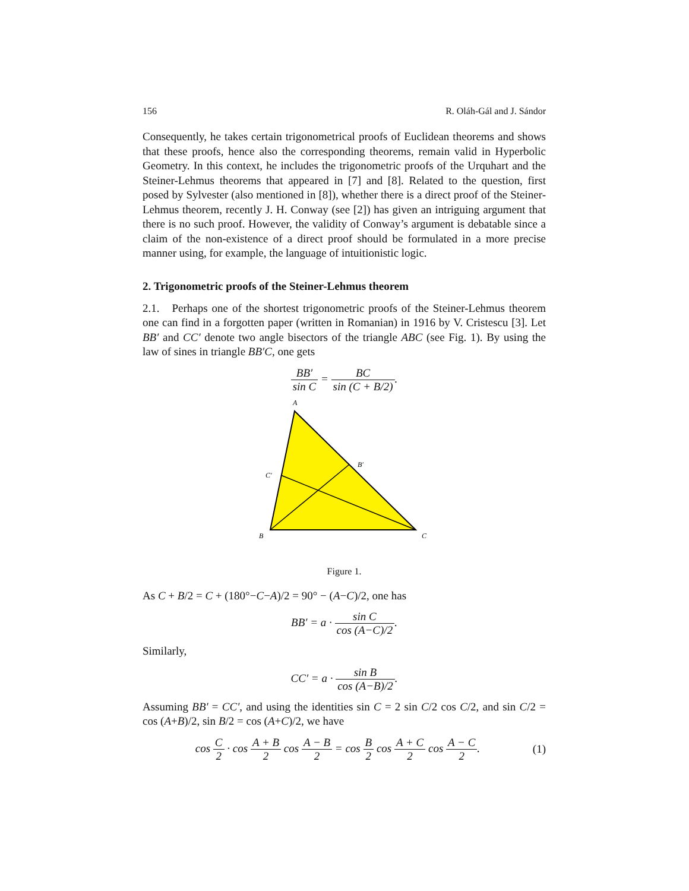156 R. Oláh-Gál and J. Sándor
Consequently, he takes certain trigonometrical proofs of Euclidean theorems and shows that these proofs, hence also the corresponding theorems, remain valid in Hyperbolic Geometry. In this context, he includes the trigonometric proofs of the Urquhart and the Steiner-Lehmus theorems that appeared in [7] and [8]. Related to the question, first posed by Sylvester (also mentioned in [8]), whether there is a direct proof of the Steiner-Lehmus theorem, recently J. H. Conway (see [2]) has given an intriguing argument that there is no such proof. However, the validity of Conway’s argument is debatable since a claim of the non-existence of a direct proof should be formulated in a more precise manner using, for example, the language of intuitionistic logic.
2. Trigonometric proofs of the Steiner-Lehmus theorem
2.1. Perhaps one of the shortest trigonometric proofs of the Steiner-Lehmus theorem one can find in a forgotten paper (written in Romanian) in 1916 by V. Cristescu [3]. Let BB′ and CC′ denote two angle bisectors of the triangle ABC (see Fig. 1). By using the law of sines in triangle BB′C, one gets
BB′ sin C = BC sin (C + B/2).
A
B′
C′
B
C
Figure 1.
As C + B/2 = C + (180°−C−A)/2 = 90° − (A−C)/2, one has
BB′ = a · sin C cos (A−C)/2.
Similarly,
CC′ = a · sin B cos (A−B)/2.
Assuming BB′ = CC′, and using the identities sin C = 2 sin C/2 cos C/2, and sin C/2 = cos (A+B)/2, sin B/2 = cos (A+C)/2, we have
cos C 2 · cos A + B 2 cos A − B 2 = cos B 2 cos A + C 2 cos A − C 2. (1)